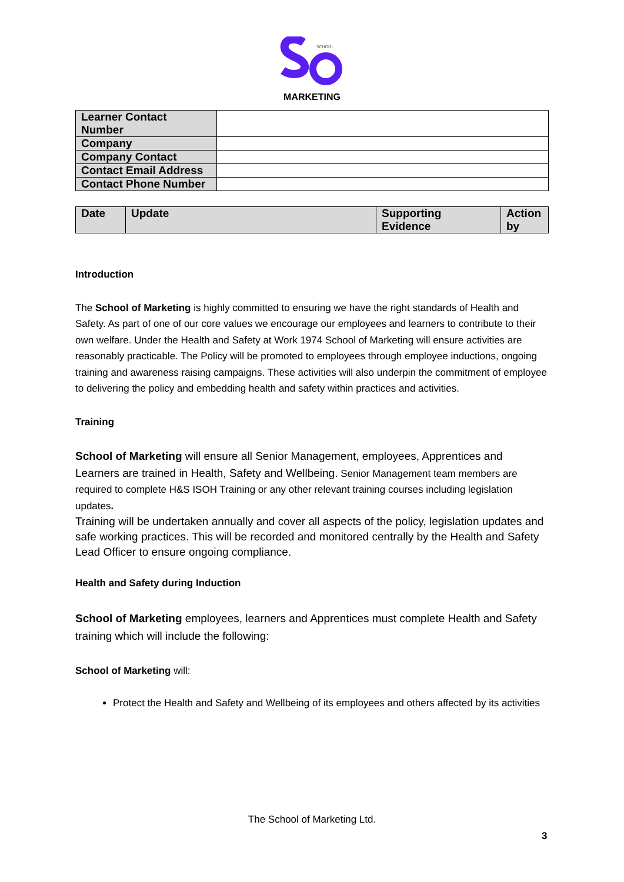SCHOOL
MARKETING
| Learner Contact Number | |
| Company | |
| Company Contact | |
| Contact Email Address | |
| Contact Phone Number | |
| Date | Update | Supporting Evidence | Action by |
Introduction
The School of Marketing is highly committed to ensuring we have the right standards of Health and Safety. As part of one of our core values we encourage our employees and learners to contribute to their own welfare. Under the Health and Safety at Work 1974 School of Marketing will ensure activities are reasonably practicable. The Policy will be promoted to employees through employee inductions, ongoing training and awareness raising campaigns. These activities will also underpin the commitment of employee to delivering the policy and embedding health and safety within practices and activities.
Training
School of Marketing will ensure all Senior Management, employees, Apprentices and Learners are trained in Health, Safety and Wellbeing. Senior Management team members are required to complete H&S ISOH Training or any other relevant training courses including legislation updates.
Training will be undertaken annually and cover all aspects of the policy, legislation updates and safe working practices. This will be recorded and monitored centrally by the Health and Safety Lead Officer to ensure ongoing compliance.
Health and Safety during Induction
School of Marketing employees, learners and Apprentices must complete Health and Safety training which will include the following:
School of Marketing will:
Protect the Health and Safety and Wellbeing of its employees and others affected by its activities
The School of Marketing Ltd.
3